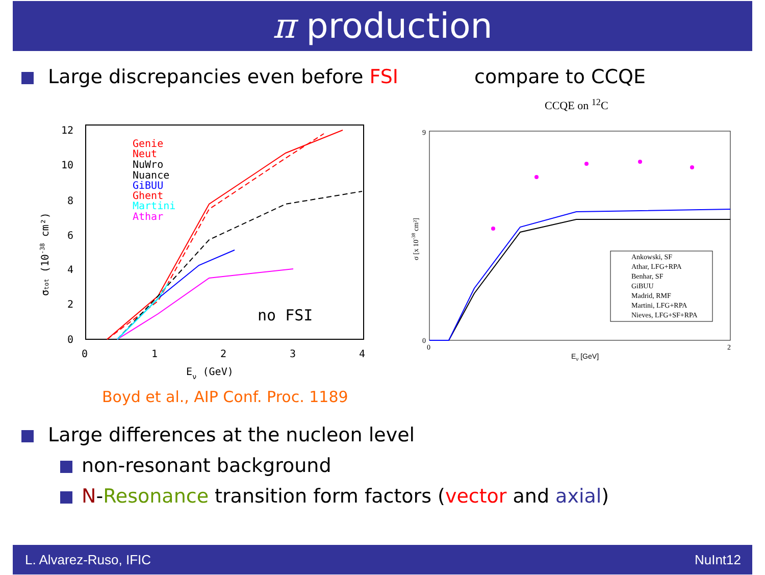π production
Large discrepancies even before FSI
compare to CCQE
CCQE on <sup>12</sup>C
12
10
8
6
4
2
0
0
1
2
3
4
Eν (GeV)
no FSI
Genie
Neut
NuWro
Nuance
GiBUU
Ghent
Martini
Athar
σtot (10-38 cm²)
Boyd et al., AIP Conf. Proc. 1189
0
9
0
2
Eν [GeV]
σ [x 10-38 cm²]
Ankowski, SF
Athar, LFG+RPA
Benhar, SF
GiBUU
Madrid, RMF
Martini, LFG+RPA
Nieves, LFG+SF+RPA
Large differences at the nucleon level
non-resonant background
N-Resonance transition form factors (vector and axial)
L. Alvarez-Ruso, IFIC NuInt12